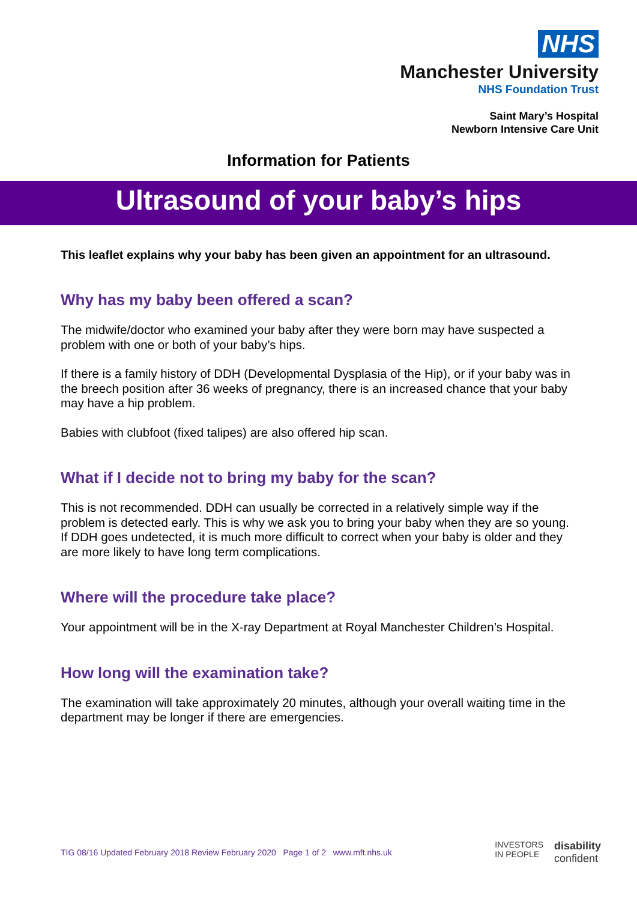NHS
Manchester University
NHS Foundation Trust
Saint Mary’s Hospital
Newborn Intensive Care Unit
Information for Patients
Ultrasound of your baby’s hips
This leaflet explains why your baby has been given an appointment for an ultrasound.
Why has my baby been offered a scan?
The midwife/doctor who examined your baby after they were born may have suspected a problem with one or both of your baby’s hips.
If there is a family history of DDH (Developmental Dysplasia of the Hip), or if your baby was in the breech position after 36 weeks of pregnancy, there is an increased chance that your baby may have a hip problem.
Babies with clubfoot (fixed talipes) are also offered hip scan.
What if I decide not to bring my baby for the scan?
This is not recommended. DDH can usually be corrected in a relatively simple way if the problem is detected early. This is why we ask you to bring your baby when they are so young. If DDH goes undetected, it is much more difficult to correct when your baby is older and they are more likely to have long term complications.
Where will the procedure take place?
Your appointment will be in the X-ray Department at Royal Manchester Children’s Hospital.
How long will the examination take?
The examination will take approximately 20 minutes, although your overall waiting time in the department may be longer if there are emergencies.
TIG 08/16 Updated February 2018 Review February 2020 Page 1 of 2 www.mft.nhs.uk
INVESTORS
IN PEOPLE disability
confident